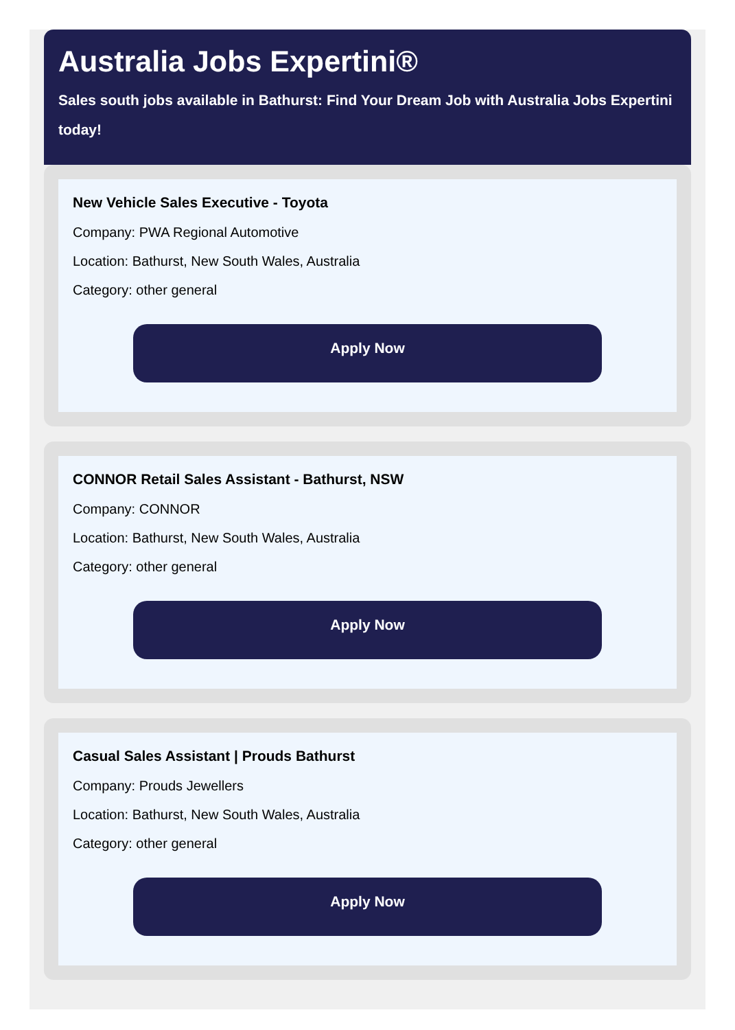Australia Jobs Expertini®
Sales south jobs available in Bathurst: Find Your Dream Job with Australia Jobs Expertini today!
New Vehicle Sales Executive - Toyota
Company: PWA Regional Automotive
Location: Bathurst, New South Wales, Australia
Category: other general
Apply Now
CONNOR Retail Sales Assistant - Bathurst, NSW
Company: CONNOR
Location: Bathurst, New South Wales, Australia
Category: other general
Apply Now
Casual Sales Assistant | Prouds Bathurst
Company: Prouds Jewellers
Location: Bathurst, New South Wales, Australia
Category: other general
Apply Now